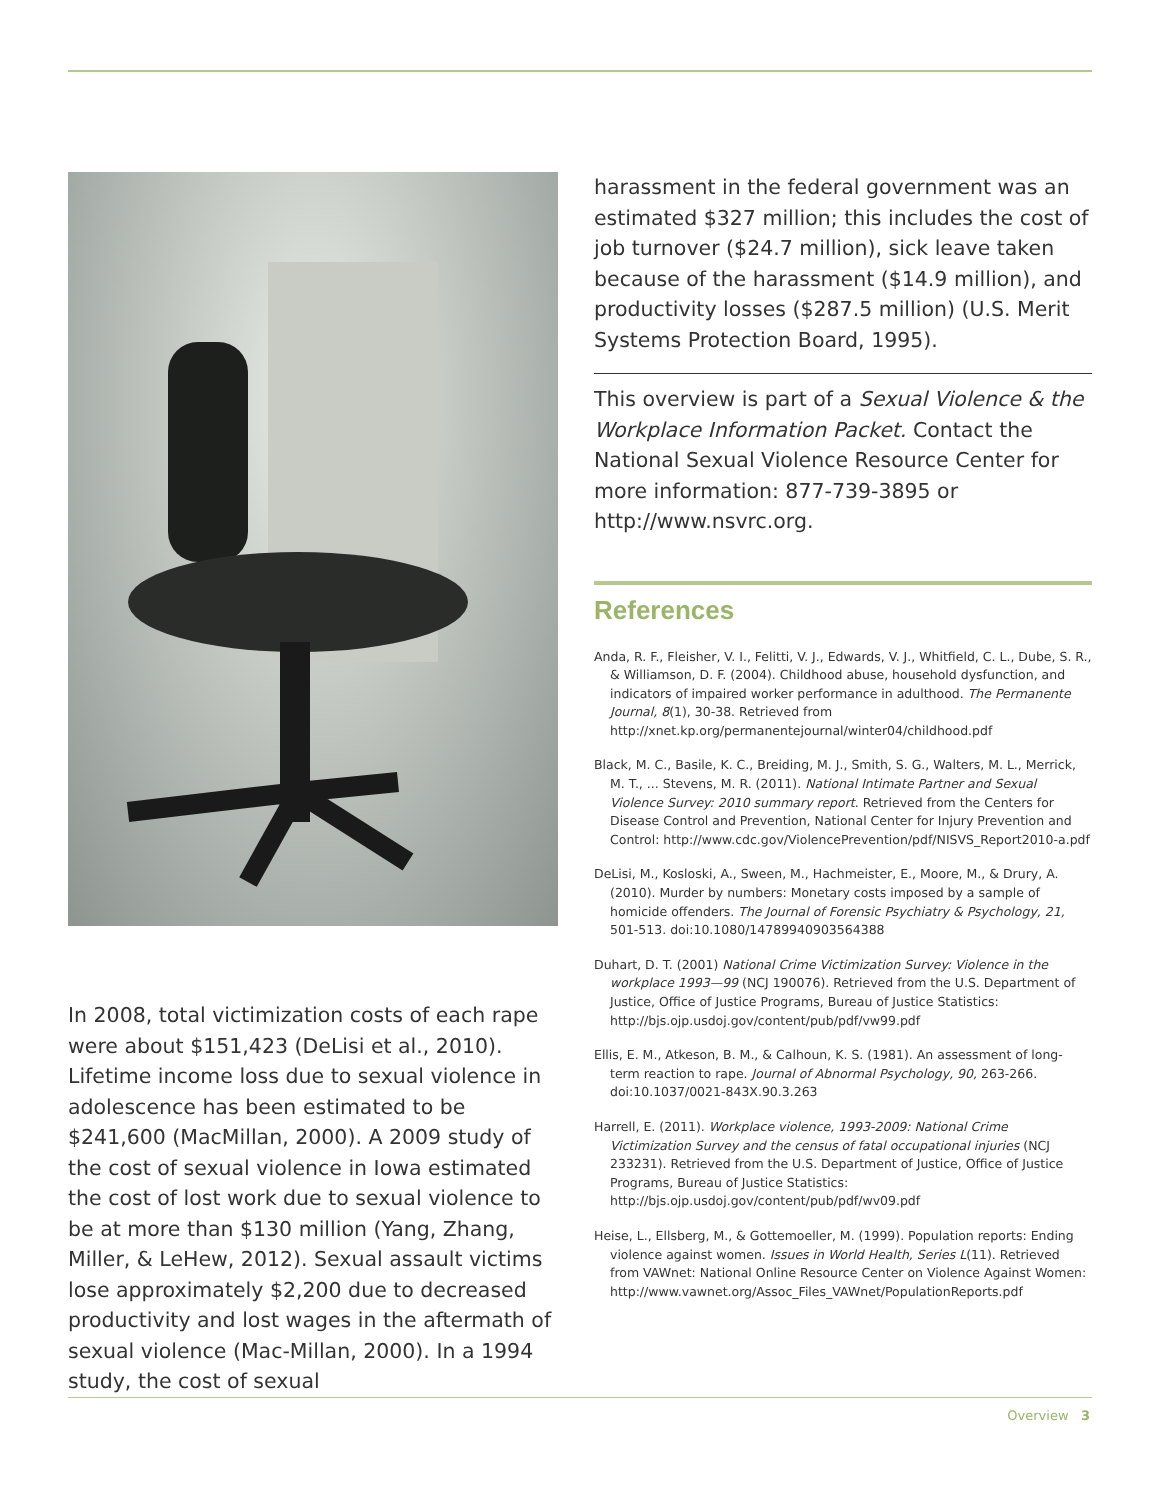In 2008, total victimization costs of each rape were about $151,423 (DeLisi et al., 2010). Lifetime income loss due to sexual violence in adolescence has been estimated to be $241,600 (MacMillan, 2000). A 2009 study of the cost of sexual violence in Iowa estimated the cost of lost work due to sexual violence to be at more than $130 million (Yang, Zhang, Miller, & LeHew, 2012). Sexual assault victims lose approximately $2,200 due to decreased productivity and lost wages in the aftermath of sexual violence (Mac-Millan, 2000). In a 1994 study, the cost of sexual
harassment in the federal government was an estimated $327 million; this includes the cost of job turnover ($24.7 million), sick leave taken because of the harassment ($14.9 million), and productivity losses ($287.5 million) (U.S. Merit Systems Protection Board, 1995).
This overview is part of a Sexual Violence & the Workplace Information Packet. Contact the National Sexual Violence Resource Center for more information: 877-739-3895 or http://www.nsvrc.org.
References
Anda, R. F., Fleisher, V. I., Felitti, V. J., Edwards, V. J., Whitfield, C. L., Dube, S. R., & Williamson, D. F. (2004). Childhood abuse, household dysfunction, and indicators of impaired worker performance in adulthood. The Permanente Journal, 8(1), 30-38. Retrieved from http://xnet.kp.org/permanentejournal/winter04/childhood.pdf
Black, M. C., Basile, K. C., Breiding, M. J., Smith, S. G., Walters, M. L., Merrick, M. T., ... Stevens, M. R. (2011). National Intimate Partner and Sexual Violence Survey: 2010 summary report. Retrieved from the Centers for Disease Control and Prevention, National Center for Injury Prevention and Control: http://www.cdc.gov/ViolencePrevention/pdf/NISVS_Report2010-a.pdf
DeLisi, M., Kosloski, A., Sween, M., Hachmeister, E., Moore, M., & Drury, A. (2010). Murder by numbers: Monetary costs imposed by a sample of homicide offenders. The Journal of Forensic Psychiatry & Psychology, 21, 501-513. doi:10.1080/14789940903564388
Duhart, D. T. (2001) National Crime Victimization Survey: Violence in the workplace 1993—99 (NCJ 190076). Retrieved from the U.S. Department of Justice, Office of Justice Programs, Bureau of Justice Statistics: http://bjs.ojp.usdoj.gov/content/pub/pdf/vw99.pdf
Ellis, E. M., Atkeson, B. M., & Calhoun, K. S. (1981). An assessment of long-term reaction to rape. Journal of Abnormal Psychology, 90, 263-266. doi:10.1037/0021-843X.90.3.263
Harrell, E. (2011). Workplace violence, 1993-2009: National Crime Victimization Survey and the census of fatal occupational injuries (NCJ 233231). Retrieved from the U.S. Department of Justice, Office of Justice Programs, Bureau of Justice Statistics: http://bjs.ojp.usdoj.gov/content/pub/pdf/wv09.pdf
Heise, L., Ellsberg, M., & Gottemoeller, M. (1999). Population reports: Ending violence against women. Issues in World Health, Series L(11). Retrieved from VAWnet: National Online Resource Center on Violence Against Women: http://www.vawnet.org/Assoc_Files_VAWnet/PopulationReports.pdf
Overview 3